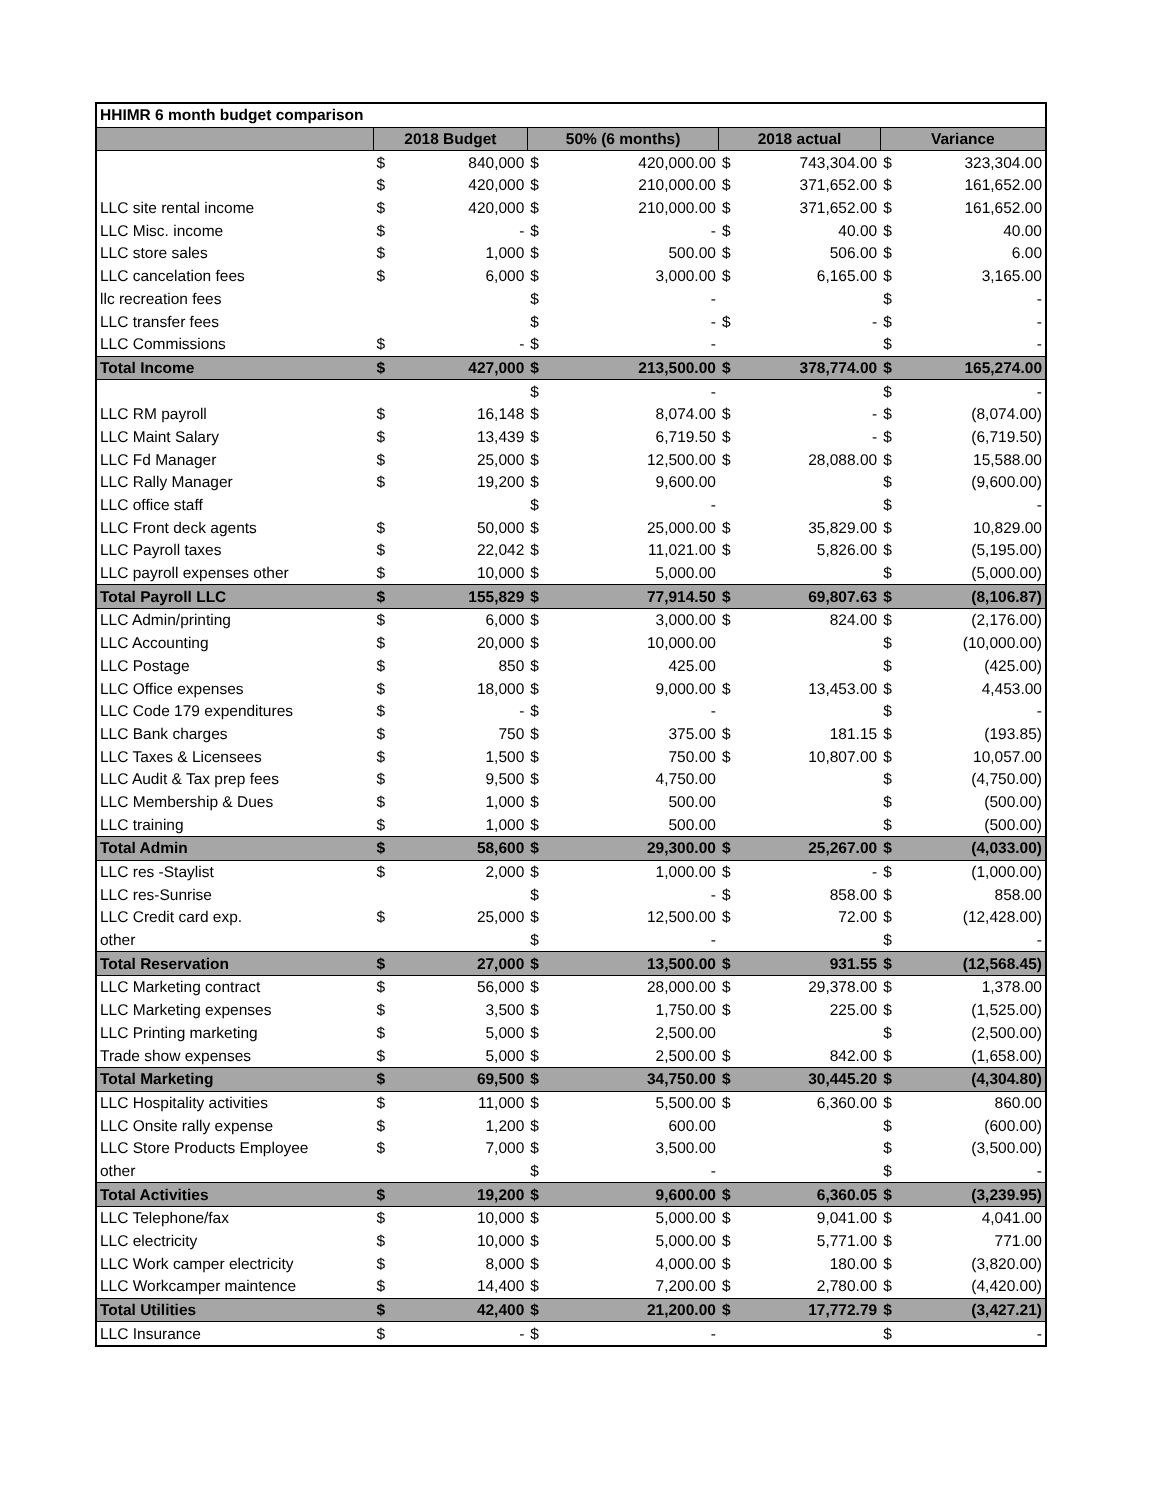| HHIMR 6 month budget comparison | | | | | | | | |
| | 2018 Budget | | 50% (6 months) | | 2018 actual | | Variance | |
| | $ | 840,000 | $ | 420,000.00 | $ | 743,304.00 | $ | 323,304.00 |
| | $ | 420,000 | $ | 210,000.00 | $ | 371,652.00 | $ | 161,652.00 |
| LLC site rental income | $ | 420,000 | $ | 210,000.00 | $ | 371,652.00 | $ | 161,652.00 |
| LLC Misc. income | $ | - | $ | - | $ | 40.00 | $ | 40.00 |
| LLC store sales | $ | 1,000 | $ | 500.00 | $ | 506.00 | $ | 6.00 |
| LLC cancelation fees | $ | 6,000 | $ | 3,000.00 | $ | 6,165.00 | $ | 3,165.00 |
| llc recreation fees | | | $ | - | | | $ | - |
| LLC transfer fees | | | $ | - | $ | - | $ | - |
| LLC Commissions | $ | - | $ | - | | | $ | - |
| Total Income | $ | 427,000 | $ | 213,500.00 | $ | 378,774.00 | $ | 165,274.00 |
| | | | $ | - | | | $ | - |
| LLC RM payroll | $ | 16,148 | $ | 8,074.00 | $ | - | $ | (8,074.00) |
| LLC Maint Salary | $ | 13,439 | $ | 6,719.50 | $ | - | $ | (6,719.50) |
| LLC Fd Manager | $ | 25,000 | $ | 12,500.00 | $ | 28,088.00 | $ | 15,588.00 |
| LLC Rally Manager | $ | 19,200 | $ | 9,600.00 | | | $ | (9,600.00) |
| LLC office staff | | | $ | - | | | $ | - |
| LLC Front deck agents | $ | 50,000 | $ | 25,000.00 | $ | 35,829.00 | $ | 10,829.00 |
| LLC Payroll taxes | $ | 22,042 | $ | 11,021.00 | $ | 5,826.00 | $ | (5,195.00) |
| LLC payroll expenses other | $ | 10,000 | $ | 5,000.00 | | | $ | (5,000.00) |
| Total Payroll LLC | $ | 155,829 | $ | 77,914.50 | $ | 69,807.63 | $ | (8,106.87) |
| LLC Admin/printing | $ | 6,000 | $ | 3,000.00 | $ | 824.00 | $ | (2,176.00) |
| LLC Accounting | $ | 20,000 | $ | 10,000.00 | | | $ | (10,000.00) |
| LLC Postage | $ | 850 | $ | 425.00 | | | $ | (425.00) |
| LLC Office expenses | $ | 18,000 | $ | 9,000.00 | $ | 13,453.00 | $ | 4,453.00 |
| LLC Code 179 expenditures | $ | - | $ | - | | | $ | - |
| LLC Bank charges | $ | 750 | $ | 375.00 | $ | 181.15 | $ | (193.85) |
| LLC Taxes & Licensees | $ | 1,500 | $ | 750.00 | $ | 10,807.00 | $ | 10,057.00 |
| LLC Audit & Tax prep fees | $ | 9,500 | $ | 4,750.00 | | | $ | (4,750.00) |
| LLC Membership & Dues | $ | 1,000 | $ | 500.00 | | | $ | (500.00) |
| LLC training | $ | 1,000 | $ | 500.00 | | | $ | (500.00) |
| Total Admin | $ | 58,600 | $ | 29,300.00 | $ | 25,267.00 | $ | (4,033.00) |
| LLC res -Staylist | $ | 2,000 | $ | 1,000.00 | $ | - | $ | (1,000.00) |
| LLC res-Sunrise | | | $ | - | $ | 858.00 | $ | 858.00 |
| LLC Credit card exp. | $ | 25,000 | $ | 12,500.00 | $ | 72.00 | $ | (12,428.00) |
| other | | | $ | - | | | $ | - |
| Total Reservation | $ | 27,000 | $ | 13,500.00 | $ | 931.55 | $ | (12,568.45) |
| LLC Marketing contract | $ | 56,000 | $ | 28,000.00 | $ | 29,378.00 | $ | 1,378.00 |
| LLC Marketing expenses | $ | 3,500 | $ | 1,750.00 | $ | 225.00 | $ | (1,525.00) |
| LLC Printing marketing | $ | 5,000 | $ | 2,500.00 | | | $ | (2,500.00) |
| Trade show expenses | $ | 5,000 | $ | 2,500.00 | $ | 842.00 | $ | (1,658.00) |
| Total Marketing | $ | 69,500 | $ | 34,750.00 | $ | 30,445.20 | $ | (4,304.80) |
| LLC Hospitality activities | $ | 11,000 | $ | 5,500.00 | $ | 6,360.00 | $ | 860.00 |
| LLC Onsite rally expense | $ | 1,200 | $ | 600.00 | | | $ | (600.00) |
| LLC Store Products Employee | $ | 7,000 | $ | 3,500.00 | | | $ | (3,500.00) |
| other | | | $ | - | | | $ | - |
| Total Activities | $ | 19,200 | $ | 9,600.00 | $ | 6,360.05 | $ | (3,239.95) |
| LLC Telephone/fax | $ | 10,000 | $ | 5,000.00 | $ | 9,041.00 | $ | 4,041.00 |
| LLC electricity | $ | 10,000 | $ | 5,000.00 | $ | 5,771.00 | $ | 771.00 |
| LLC Work camper electricity | $ | 8,000 | $ | 4,000.00 | $ | 180.00 | $ | (3,820.00) |
| LLC Workcamper maintence | $ | 14,400 | $ | 7,200.00 | $ | 2,780.00 | $ | (4,420.00) |
| Total Utilities | $ | 42,400 | $ | 21,200.00 | $ | 17,772.79 | $ | (3,427.21) |
| LLC Insurance | $ | - | $ | - | | | $ | - |